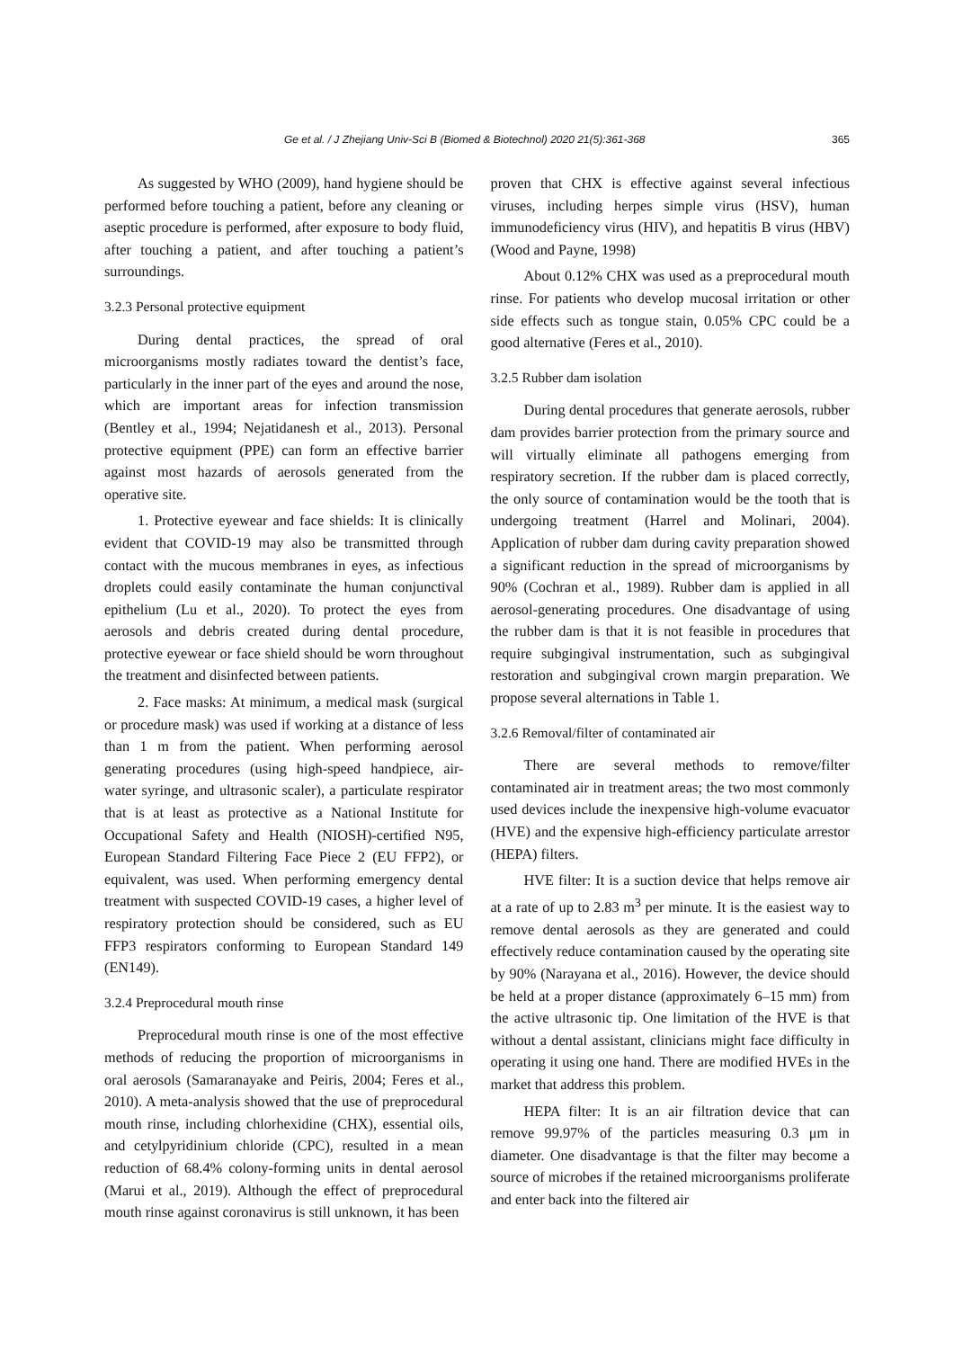Ge et al. / J Zhejiang Univ-Sci B (Biomed & Biotechnol) 2020 21(5):361-368 365
As suggested by WHO (2009), hand hygiene should be performed before touching a patient, before any cleaning or aseptic procedure is performed, after exposure to body fluid, after touching a patient, and after touching a patient’s surroundings.
3.2.3 Personal protective equipment
During dental practices, the spread of oral microorganisms mostly radiates toward the dentist’s face, particularly in the inner part of the eyes and around the nose, which are important areas for infection transmission (Bentley et al., 1994; Nejatidanesh et al., 2013). Personal protective equipment (PPE) can form an effective barrier against most hazards of aerosols generated from the operative site.
1. Protective eyewear and face shields: It is clinically evident that COVID-19 may also be transmitted through contact with the mucous membranes in eyes, as infectious droplets could easily contaminate the human conjunctival epithelium (Lu et al., 2020). To protect the eyes from aerosols and debris created during dental procedure, protective eyewear or face shield should be worn throughout the treatment and disinfected between patients.
2. Face masks: At minimum, a medical mask (surgical or procedure mask) was used if working at a distance of less than 1 m from the patient. When performing aerosol generating procedures (using high-speed handpiece, air-water syringe, and ultrasonic scaler), a particulate respirator that is at least as protective as a National Institute for Occupational Safety and Health (NIOSH)-certified N95, European Standard Filtering Face Piece 2 (EU FFP2), or equivalent, was used. When performing emergency dental treatment with suspected COVID-19 cases, a higher level of respiratory protection should be considered, such as EU FFP3 respirators conforming to European Standard 149 (EN149).
3.2.4 Preprocedural mouth rinse
Preprocedural mouth rinse is one of the most effective methods of reducing the proportion of microorganisms in oral aerosols (Samaranayake and Peiris, 2004; Feres et al., 2010). A meta-analysis showed that the use of preprocedural mouth rinse, including chlorhexidine (CHX), essential oils, and cetylpyridinium chloride (CPC), resulted in a mean reduction of 68.4% colony-forming units in dental aerosol (Marui et al., 2019). Although the effect of preprocedural mouth rinse against coronavirus is still unknown, it has been
proven that CHX is effective against several infectious viruses, including herpes simple virus (HSV), human immunodeficiency virus (HIV), and hepatitis B virus (HBV) (Wood and Payne, 1998)
About 0.12% CHX was used as a preprocedural mouth rinse. For patients who develop mucosal irritation or other side effects such as tongue stain, 0.05% CPC could be a good alternative (Feres et al., 2010).
3.2.5 Rubber dam isolation
During dental procedures that generate aerosols, rubber dam provides barrier protection from the primary source and will virtually eliminate all pathogens emerging from respiratory secretion. If the rubber dam is placed correctly, the only source of contamination would be the tooth that is undergoing treatment (Harrel and Molinari, 2004). Application of rubber dam during cavity preparation showed a significant reduction in the spread of microorganisms by 90% (Cochran et al., 1989). Rubber dam is applied in all aerosol-generating procedures. One disadvantage of using the rubber dam is that it is not feasible in procedures that require subgingival instrumentation, such as subgingival restoration and subgingival crown margin preparation. We propose several alternations in Table 1.
3.2.6 Removal/filter of contaminated air
There are several methods to remove/filter contaminated air in treatment areas; the two most commonly used devices include the inexpensive high-volume evacuator (HVE) and the expensive high-efficiency particulate arrestor (HEPA) filters.
HVE filter: It is a suction device that helps remove air at a rate of up to 2.83 m<sup>3</sup> per minute. It is the easiest way to remove dental aerosols as they are generated and could effectively reduce contamination caused by the operating site by 90% (Narayana et al., 2016). However, the device should be held at a proper distance (approximately 6–15 mm) from the active ultrasonic tip. One limitation of the HVE is that without a dental assistant, clinicians might face difficulty in operating it using one hand. There are modified HVEs in the market that address this problem.
HEPA filter: It is an air filtration device that can remove 99.97% of the particles measuring 0.3 μm in diameter. One disadvantage is that the filter may become a source of microbes if the retained microorganisms proliferate and enter back into the filtered air